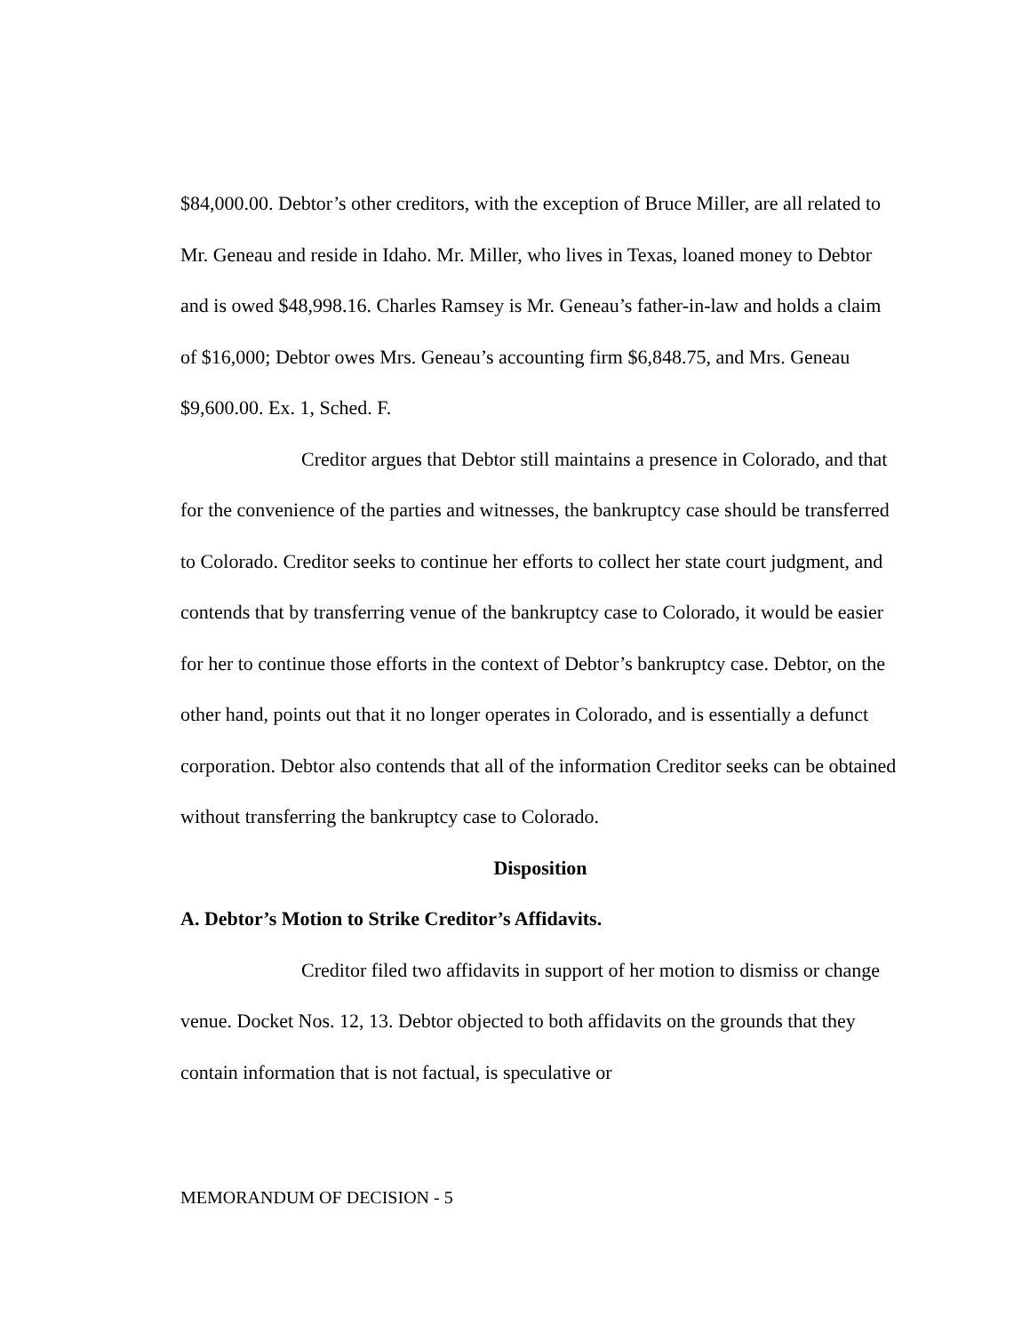$84,000.00. Debtor’s other creditors, with the exception of Bruce Miller, are all related to Mr. Geneau and reside in Idaho. Mr. Miller, who lives in Texas, loaned money to Debtor and is owed $48,998.16. Charles Ramsey is Mr. Geneau’s father-in-law and holds a claim of $16,000; Debtor owes Mrs. Geneau’s accounting firm $6,848.75, and Mrs. Geneau $9,600.00. Ex. 1, Sched. F.
Creditor argues that Debtor still maintains a presence in Colorado, and that for the convenience of the parties and witnesses, the bankruptcy case should be transferred to Colorado. Creditor seeks to continue her efforts to collect her state court judgment, and contends that by transferring venue of the bankruptcy case to Colorado, it would be easier for her to continue those efforts in the context of Debtor’s bankruptcy case. Debtor, on the other hand, points out that it no longer operates in Colorado, and is essentially a defunct corporation. Debtor also contends that all of the information Creditor seeks can be obtained without transferring the bankruptcy case to Colorado.
Disposition
A. Debtor’s Motion to Strike Creditor’s Affidavits.
Creditor filed two affidavits in support of her motion to dismiss or change venue. Docket Nos. 12, 13. Debtor objected to both affidavits on the grounds that they contain information that is not factual, is speculative or
MEMORANDUM OF DECISION - 5